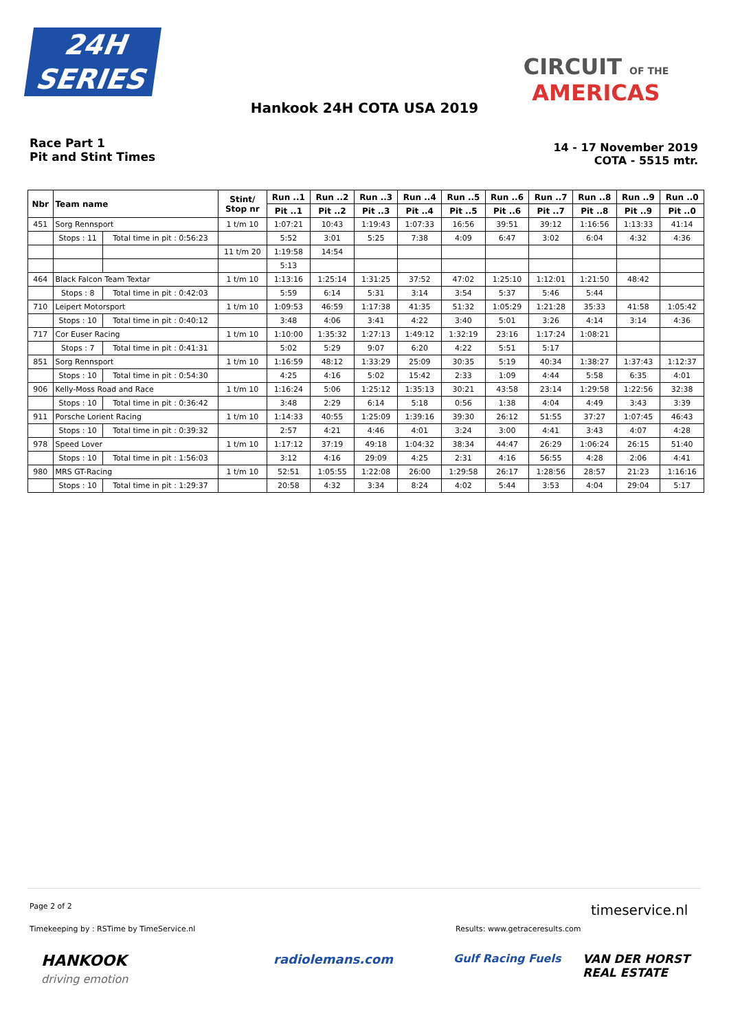24H
SERIES
CIRCUIT OF THE
AMERICAS
Hankook 24H COTA USA 2019
Race Part 1
Pit and Stint Times
14 - 17 November 2019
COTA - 5515 mtr.
| Nbr | Team name | | Stint/ Stop nr | Run ..1 | Run ..2 | Run ..3 | Run ..4 | Run ..5 | Run ..6 | Run ..7 | Run ..8 | Run ..9 | Run ..0 |
| --- | --- | --- | --- | --- | --- | --- | --- | --- | --- | --- | --- | --- | --- |
| | | | | Pit ..1 | Pit ..2 | Pit ..3 | Pit ..4 | Pit ..5 | Pit ..6 | Pit ..7 | Pit ..8 | Pit ..9 | Pit ..0 |
| 451 | Sorg Rennsport | | 1 t/m 10 | 1:07:21 | 10:43 | 1:19:43 | 1:07:33 | 16:56 | 39:51 | 39:12 | 1:16:56 | 1:13:33 | 41:14 |
| | Stops : 11 | Total time in pit : 0:56:23 | | 5:52 | 3:01 | 5:25 | 7:38 | 4:09 | 6:47 | 3:02 | 6:04 | 4:32 | 4:36 |
| | | | 11 t/m 20 | 1:19:58 | 14:54 | | | | | | | | |
| | | | | 5:13 | | | | | | | | | |
| 464 | Black Falcon Team Textar | | 1 t/m 10 | 1:13:16 | 1:25:14 | 1:31:25 | 37:52 | 47:02 | 1:25:10 | 1:12:01 | 1:21:50 | 48:42 | |
| | Stops : 8 | Total time in pit : 0:42:03 | | 5:59 | 6:14 | 5:31 | 3:14 | 3:54 | 5:37 | 5:46 | 5:44 | | |
| 710 | Leipert Motorsport | | 1 t/m 10 | 1:09:53 | 46:59 | 1:17:38 | 41:35 | 51:32 | 1:05:29 | 1:21:28 | 35:33 | 41:58 | 1:05:42 |
| | Stops : 10 | Total time in pit : 0:40:12 | | 3:48 | 4:06 | 3:41 | 4:22 | 3:40 | 5:01 | 3:26 | 4:14 | 3:14 | 4:36 |
| 717 | Cor Euser Racing | | 1 t/m 10 | 1:10:00 | 1:35:32 | 1:27:13 | 1:49:12 | 1:32:19 | 23:16 | 1:17:24 | 1:08:21 | | |
| | Stops : 7 | Total time in pit : 0:41:31 | | 5:02 | 5:29 | 9:07 | 6:20 | 4:22 | 5:51 | 5:17 | | | |
| 851 | Sorg Rennsport | | 1 t/m 10 | 1:16:59 | 48:12 | 1:33:29 | 25:09 | 30:35 | 5:19 | 40:34 | 1:38:27 | 1:37:43 | 1:12:37 |
| | Stops : 10 | Total time in pit : 0:54:30 | | 4:25 | 4:16 | 5:02 | 15:42 | 2:33 | 1:09 | 4:44 | 5:58 | 6:35 | 4:01 |
| 906 | Kelly-Moss Road and Race | | 1 t/m 10 | 1:16:24 | 5:06 | 1:25:12 | 1:35:13 | 30:21 | 43:58 | 23:14 | 1:29:58 | 1:22:56 | 32:38 |
| | Stops : 10 | Total time in pit : 0:36:42 | | 3:48 | 2:29 | 6:14 | 5:18 | 0:56 | 1:38 | 4:04 | 4:49 | 3:43 | 3:39 |
| 911 | Porsche Lorient Racing | | 1 t/m 10 | 1:14:33 | 40:55 | 1:25:09 | 1:39:16 | 39:30 | 26:12 | 51:55 | 37:27 | 1:07:45 | 46:43 |
| | Stops : 10 | Total time in pit : 0:39:32 | | 2:57 | 4:21 | 4:46 | 4:01 | 3:24 | 3:00 | 4:41 | 3:43 | 4:07 | 4:28 |
| 978 | Speed Lover | | 1 t/m 10 | 1:17:12 | 37:19 | 49:18 | 1:04:32 | 38:34 | 44:47 | 26:29 | 1:06:24 | 26:15 | 51:40 |
| | Stops : 10 | Total time in pit : 1:56:03 | | 3:12 | 4:16 | 29:09 | 4:25 | 2:31 | 4:16 | 56:55 | 4:28 | 2:06 | 4:41 |
| 980 | MRS GT-Racing | | 1 t/m 10 | 52:51 | 1:05:55 | 1:22:08 | 26:00 | 1:29:58 | 26:17 | 1:28:56 | 28:57 | 21:23 | 1:16:16 |
| | Stops : 10 | Total time in pit : 1:29:37 | | 20:58 | 4:32 | 3:34 | 8:24 | 4:02 | 5:44 | 3:53 | 4:04 | 29:04 | 5:17 |
Page 2 of 2 timeservice.nl
Timekeeping by : RSTime by TimeService.nl
Results: www.getraceresults.com
HANKOOK
driving emotion
radiolemans.com Gulf Racing Fuels
VAN DER HORST
REAL ESTATE